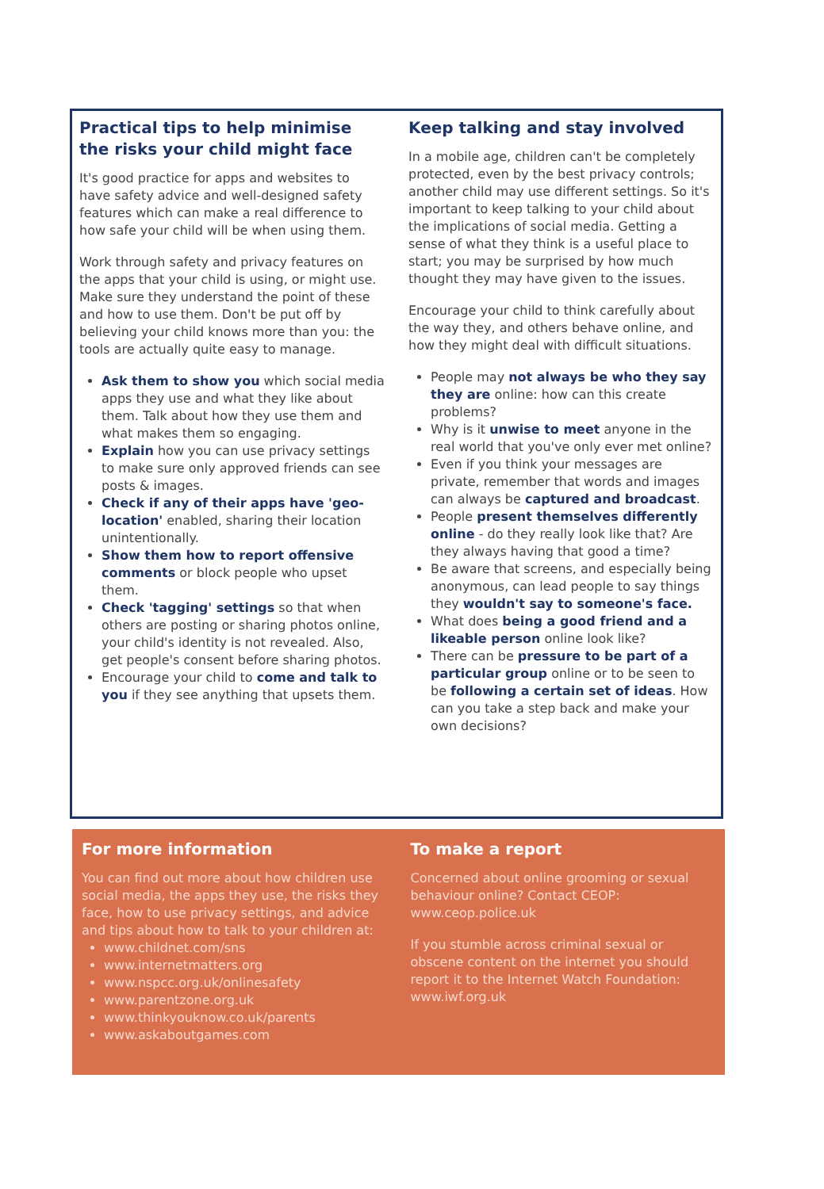Practical tips to help minimise the risks your child might face
It's good practice for apps and websites to have safety advice and well-designed safety features which can make a real difference to how safe your child will be when using them.
Work through safety and privacy features on the apps that your child is using, or might use. Make sure they understand the point of these and how to use them. Don't be put off by believing your child knows more than you: the tools are actually quite easy to manage.
Ask them to show you which social media apps they use and what they like about them. Talk about how they use them and what makes them so engaging.
Explain how you can use privacy settings to make sure only approved friends can see posts & images.
Check if any of their apps have 'geo-location' enabled, sharing their location unintentionally.
Show them how to report offensive comments or block people who upset them.
Check 'tagging' settings so that when others are posting or sharing photos online, your child's identity is not revealed. Also, get people's consent before sharing photos.
Encourage your child to come and talk to you if they see anything that upsets them.
Keep talking and stay involved
In a mobile age, children can't be completely protected, even by the best privacy controls; another child may use different settings. So it's important to keep talking to your child about the implications of social media. Getting a sense of what they think is a useful place to start; you may be surprised by how much thought they may have given to the issues.
Encourage your child to think carefully about the way they, and others behave online, and how they might deal with difficult situations.
People may not always be who they say they are online: how can this create problems?
Why is it unwise to meet anyone in the real world that you've only ever met online?
Even if you think your messages are private, remember that words and images can always be captured and broadcast.
People present themselves differently online - do they really look like that? Are they always having that good a time?
Be aware that screens, and especially being anonymous, can lead people to say things they wouldn't say to someone's face.
What does being a good friend and a likeable person online look like?
There can be pressure to be part of a particular group online or to be seen to be following a certain set of ideas. How can you take a step back and make your own decisions?
For more information
You can find out more about how children use social media, the apps they use, the risks they face, how to use privacy settings, and advice and tips about how to talk to your children at:
www.childnet.com/sns
www.internetmatters.org
www.nspcc.org.uk/onlinesafety
www.parentzone.org.uk
www.thinkyouknow.co.uk/parents
www.askaboutgames.com
To make a report
Concerned about online grooming or sexual behaviour online? Contact CEOP: www.ceop.police.uk
If you stumble across criminal sexual or obscene content on the internet you should report it to the Internet Watch Foundation:
www.iwf.org.uk